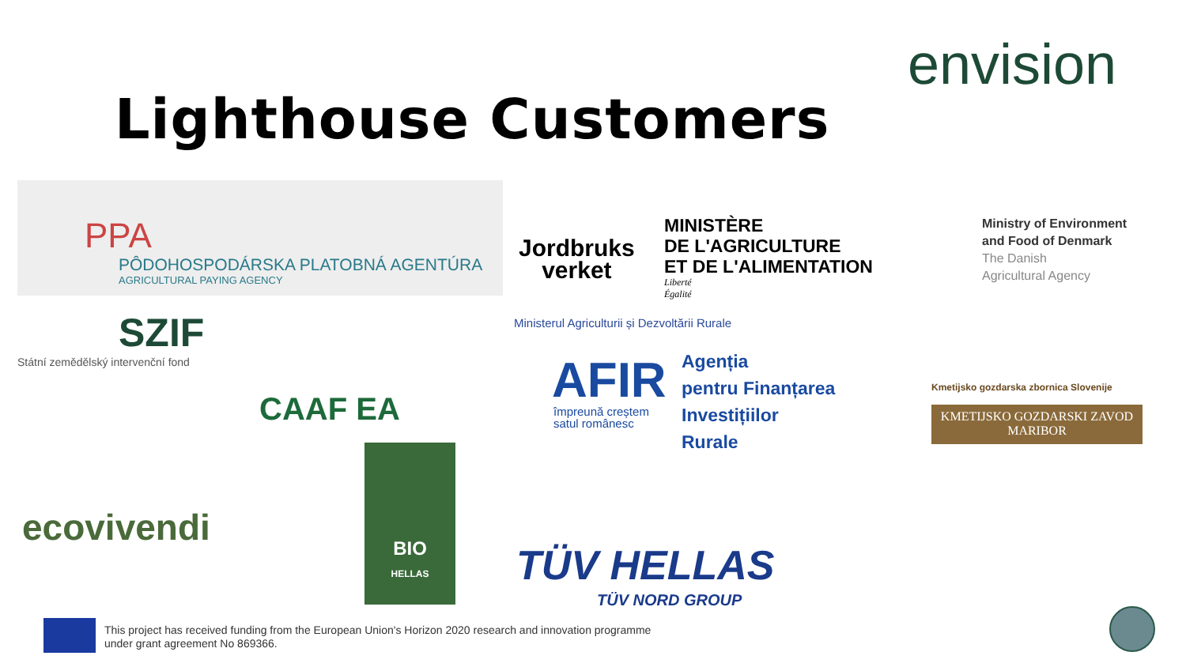envision
Lighthouse Customers
PPA
PÔDOHOSPODÁRSKA PLATOBNÁ AGENTÚRA
AGRICULTURAL PAYING AGENCY
Jordbruks
verket
MINISTÈRE
DE L'AGRICULTURE
ET DE L'ALIMENTATION
Liberté
Égalité
Ministry of Environment
and Food of Denmark
The Danish
Agricultural Agency
SZIF
Státní zemědělský intervenční fond
CAAF EA
Ministerul Agriculturii și Dezvoltării Rurale
AFIR
împreună creștem
satul românesc
Agenția
pentru Finanțarea
Investițiilor
Rurale
Kmetijsko gozdarska zbornica Slovenije
KMETIJSKO GOZDARSKI ZAVOD
MARIBOR
ecovivendi
BIO
HELLAS
TÜV HELLAS
TÜV NORD GROUP
This project has received funding from the European Union's Horizon 2020 research and innovation programme
under grant agreement No 869366.